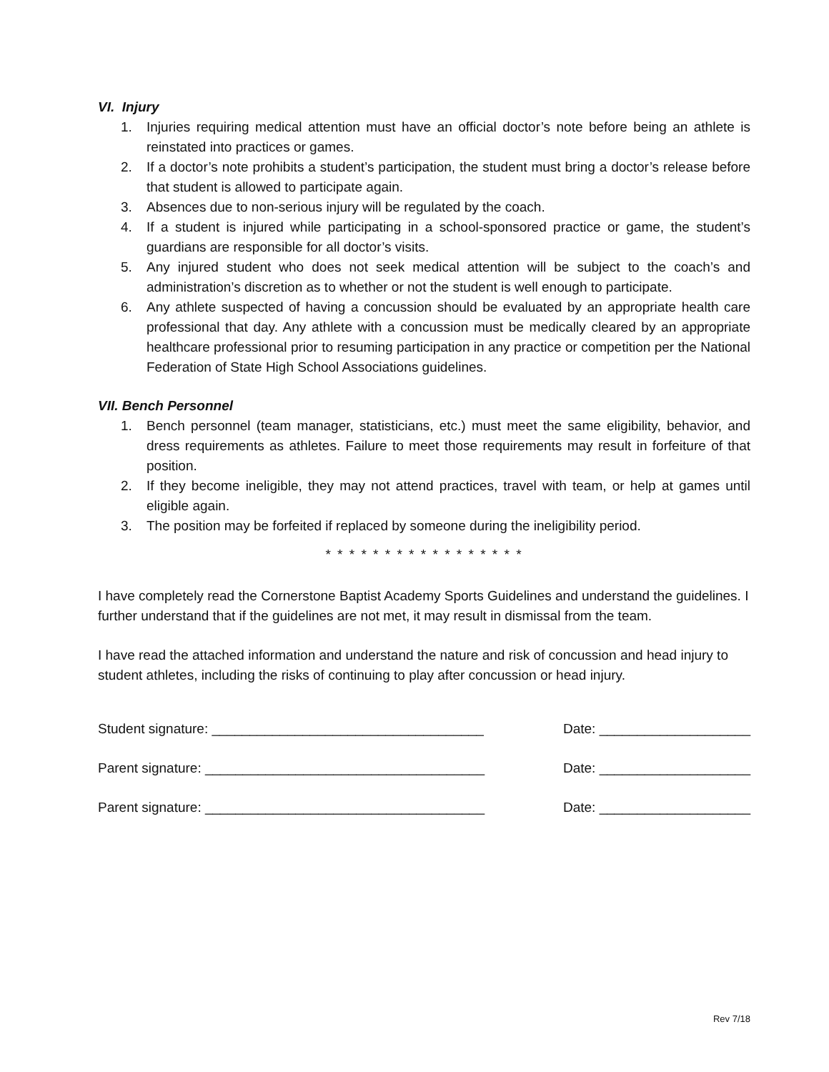VI. Injury
1. Injuries requiring medical attention must have an official doctor’s note before being an athlete is reinstated into practices or games.
2. If a doctor’s note prohibits a student’s participation, the student must bring a doctor’s release before that student is allowed to participate again.
3. Absences due to non-serious injury will be regulated by the coach.
4. If a student is injured while participating in a school-sponsored practice or game, the student’s guardians are responsible for all doctor’s visits.
5. Any injured student who does not seek medical attention will be subject to the coach’s and administration’s discretion as to whether or not the student is well enough to participate.
6. Any athlete suspected of having a concussion should be evaluated by an appropriate health care professional that day. Any athlete with a concussion must be medically cleared by an appropriate healthcare professional prior to resuming participation in any practice or competition per the National Federation of State High School Associations guidelines.
VII. Bench Personnel
1. Bench personnel (team manager, statisticians, etc.) must meet the same eligibility, behavior, and dress requirements as athletes. Failure to meet those requirements may result in forfeiture of that position.
2. If they become ineligible, they may not attend practices, travel with team, or help at games until eligible again.
3. The position may be forfeited if replaced by someone during the ineligibility period.
* * * * * * * * * * * * * * * * *
I have completely read the Cornerstone Baptist Academy Sports Guidelines and understand the guidelines. I further understand that if the guidelines are not met, it may result in dismissal from the team.
I have read the attached information and understand the nature and risk of concussion and head injury to student athletes, including the risks of continuing to play after concussion or head injury.
Student signature: ____________________________________ Date: ____________________
Parent signature: _____________________________________ Date: ____________________
Parent signature: _____________________________________ Date: ____________________
Rev 7/18